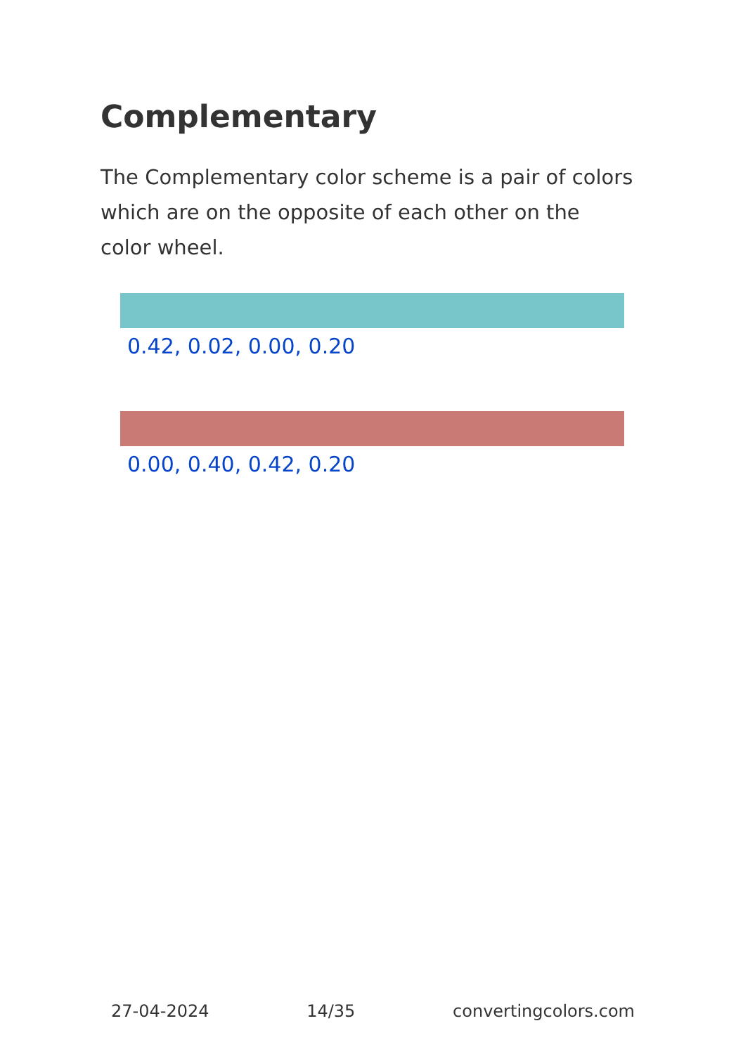Complementary
The Complementary color scheme is a pair of colors which are on the opposite of each other on the color wheel.
0.42, 0.02, 0.00, 0.20
0.00, 0.40, 0.42, 0.20
27-04-2024 14/35 convertingcolors.com